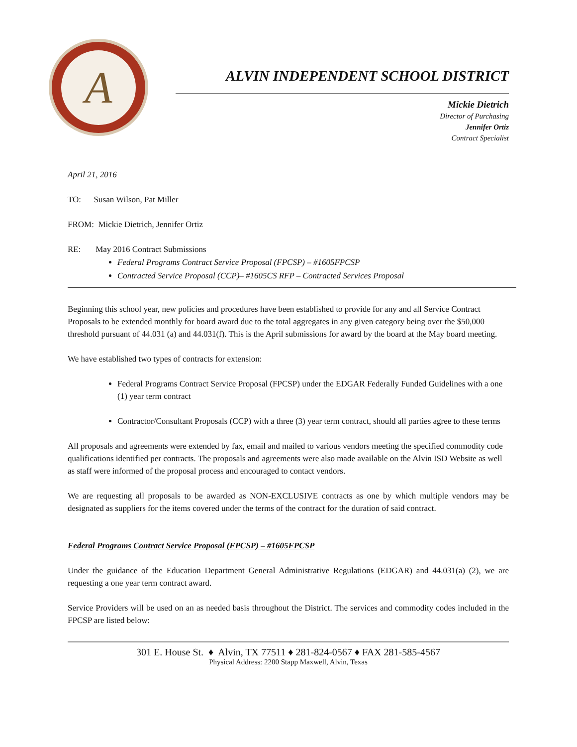A
ALVIN INDEPENDENT SCHOOL DISTRICT
Mickie Dietrich
Director of Purchasing
Jennifer Ortiz
Contract Specialist
April 21, 2016
TO: Susan Wilson, Pat Miller
FROM: Mickie Dietrich, Jennifer Ortiz
RE: May 2016 Contract Submissions
Federal Programs Contract Service Proposal (FPCSP) – #1605FPCSP
Contracted Service Proposal (CCP)– #1605CS RFP – Contracted Services Proposal
Beginning this school year, new policies and procedures have been established to provide for any and all Service Contract Proposals to be extended monthly for board award due to the total aggregates in any given category being over the $50,000 threshold pursuant of 44.031 (a) and 44.031(f). This is the April submissions for award by the board at the May board meeting.
We have established two types of contracts for extension:
Federal Programs Contract Service Proposal (FPCSP) under the EDGAR Federally Funded Guidelines with a one (1) year term contract
Contractor/Consultant Proposals (CCP) with a three (3) year term contract, should all parties agree to these terms
All proposals and agreements were extended by fax, email and mailed to various vendors meeting the specified commodity code qualifications identified per contracts. The proposals and agreements were also made available on the Alvin ISD Website as well as staff were informed of the proposal process and encouraged to contact vendors.
We are requesting all proposals to be awarded as NON-EXCLUSIVE contracts as one by which multiple vendors may be designated as suppliers for the items covered under the terms of the contract for the duration of said contract.
Federal Programs Contract Service Proposal (FPCSP) – #1605FPCSP
Under the guidance of the Education Department General Administrative Regulations (EDGAR) and 44.031(a) (2), we are requesting a one year term contract award.
Service Providers will be used on an as needed basis throughout the District. The services and commodity codes included in the FPCSP are listed below:
301 E. House St. ♦ Alvin, TX 77511 ♦ 281-824-0567 ♦ FAX 281-585-4567
Physical Address: 2200 Stapp Maxwell, Alvin, Texas